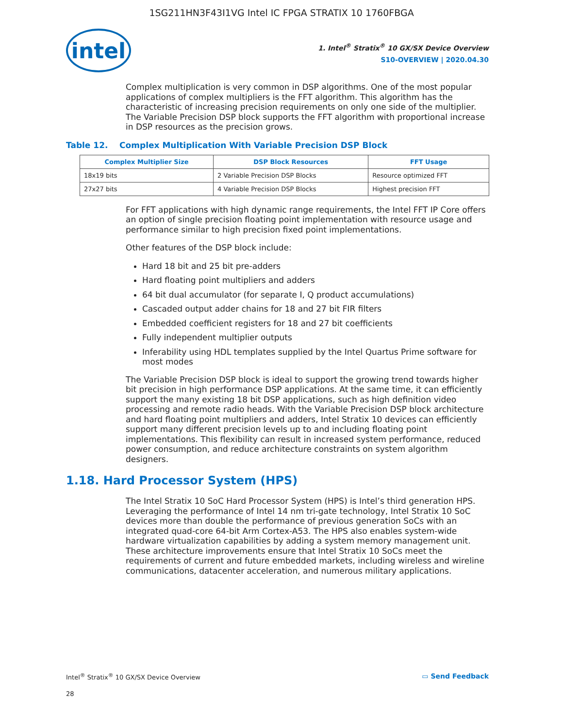1SG211HN3F43I1VG Intel IC FPGA STRATIX 10 1760FBGA
intel
1. Intel<sup>®</sup> Stratix<sup>®</sup> 10 GX/SX Device Overview
S10-OVERVIEW | 2020.04.30
Complex multiplication is very common in DSP algorithms. One of the most popular applications of complex multipliers is the FFT algorithm. This algorithm has the characteristic of increasing precision requirements on only one side of the multiplier. The Variable Precision DSP block supports the FFT algorithm with proportional increase in DSP resources as the precision grows.
Table 12. Complex Multiplication With Variable Precision DSP Block
| Complex Multiplier Size | DSP Block Resources | FFT Usage |
| --- | --- | --- |
| 18x19 bits | 2 Variable Precision DSP Blocks | Resource optimized FFT |
| 27x27 bits | 4 Variable Precision DSP Blocks | Highest precision FFT |
For FFT applications with high dynamic range requirements, the Intel FFT IP Core offers an option of single precision floating point implementation with resource usage and performance similar to high precision fixed point implementations.
Other features of the DSP block include:
Hard 18 bit and 25 bit pre-adders
Hard floating point multipliers and adders
64 bit dual accumulator (for separate I, Q product accumulations)
Cascaded output adder chains for 18 and 27 bit FIR filters
Embedded coefficient registers for 18 and 27 bit coefficients
Fully independent multiplier outputs
Inferability using HDL templates supplied by the Intel Quartus Prime software for most modes
The Variable Precision DSP block is ideal to support the growing trend towards higher bit precision in high performance DSP applications. At the same time, it can efficiently support the many existing 18 bit DSP applications, such as high definition video processing and remote radio heads. With the Variable Precision DSP block architecture and hard floating point multipliers and adders, Intel Stratix 10 devices can efficiently support many different precision levels up to and including floating point implementations. This flexibility can result in increased system performance, reduced power consumption, and reduce architecture constraints on system algorithm designers.
1.18. Hard Processor System (HPS)
The Intel Stratix 10 SoC Hard Processor System (HPS) is Intel’s third generation HPS. Leveraging the performance of Intel 14 nm tri-gate technology, Intel Stratix 10 SoC devices more than double the performance of previous generation SoCs with an integrated quad-core 64-bit Arm Cortex-A53. The HPS also enables system-wide hardware virtualization capabilities by adding a system memory management unit. These architecture improvements ensure that Intel Stratix 10 SoCs meet the requirements of current and future embedded markets, including wireless and wireline communications, datacenter acceleration, and numerous military applications.
Intel<sup>®</sup> Stratix<sup>®</sup> 10 GX/SX Device Overview ▭ Send Feedback
28